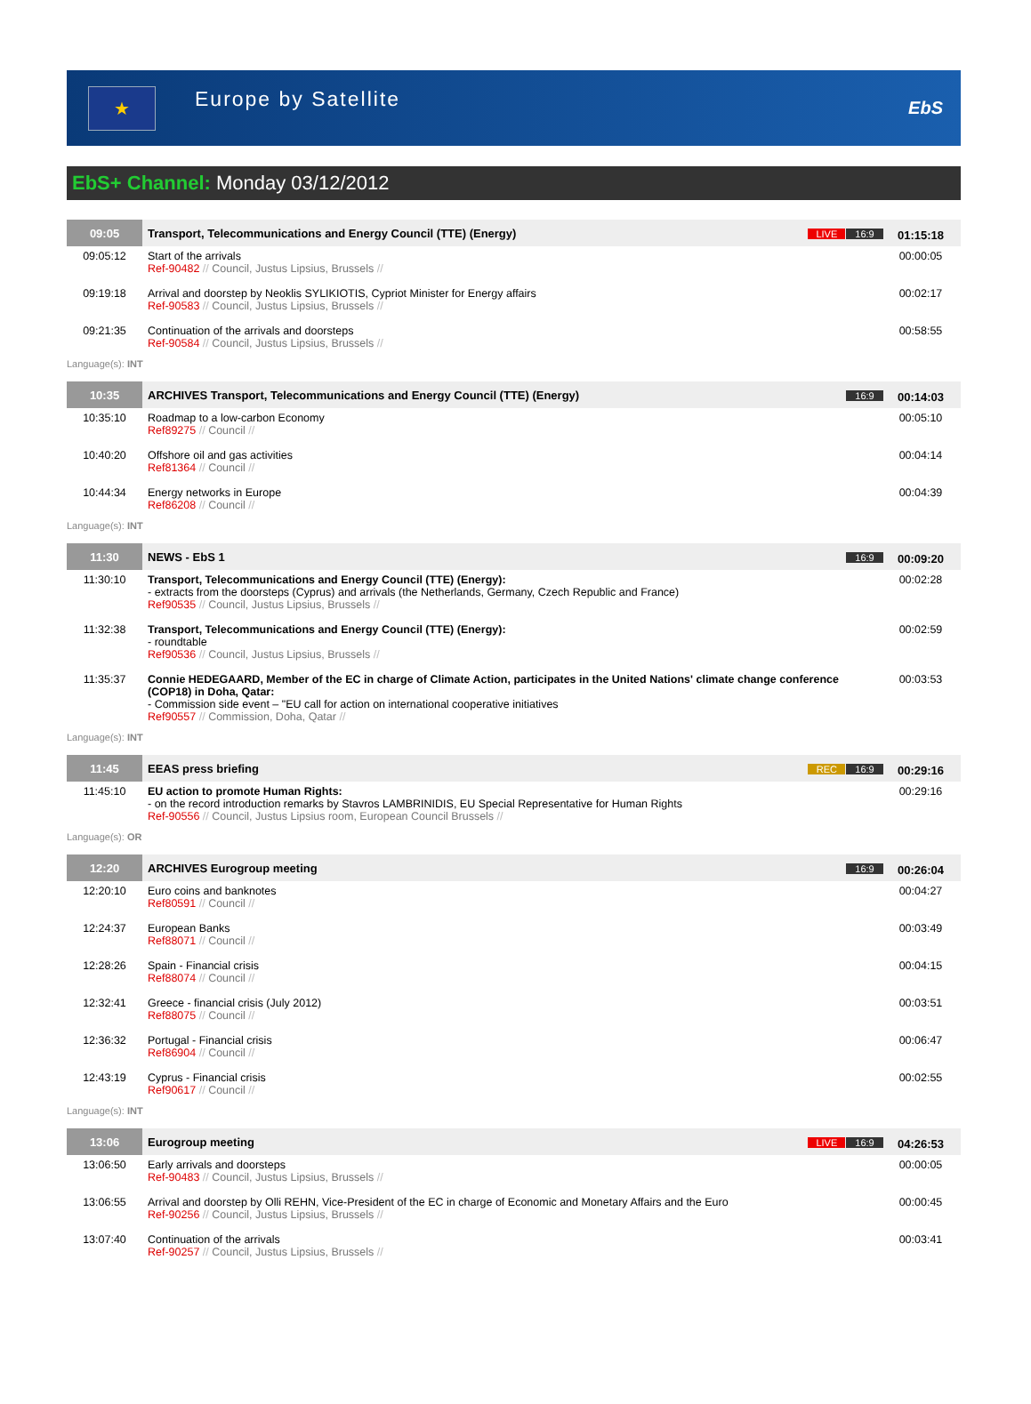★
Europe by Satellite
EbS
EbS+ Channel: Monday 03/12/2012
| 09:05 | Transport, Telecommunications and Energy Council (TTE) (Energy) | LIVE 16:9 | 01:15:18 |
| 09:05:12 | Start of the arrivals Ref-90482 // Council, Justus Lipsius, Brussels // | | 00:00:05 |
| 09:19:18 | Arrival and doorstep by Neoklis SYLIKIOTIS, Cypriot Minister for Energy affairs Ref-90583 // Council, Justus Lipsius, Brussels // | | 00:02:17 |
| 09:21:35 | Continuation of the arrivals and doorsteps Ref-90584 // Council, Justus Lipsius, Brussels // | | 00:58:55 |
| Language(s): INT | | | |
| 10:35 | ARCHIVES Transport, Telecommunications and Energy Council (TTE) (Energy) | 16:9 | 00:14:03 |
| 10:35:10 | Roadmap to a low-carbon Economy Ref89275 // Council // | | 00:05:10 |
| 10:40:20 | Offshore oil and gas activities Ref81364 // Council // | | 00:04:14 |
| 10:44:34 | Energy networks in Europe Ref86208 // Council // | | 00:04:39 |
| Language(s): INT | | | |
| 11:30 | NEWS - EbS 1 | 16:9 | 00:09:20 |
| 11:30:10 | Transport, Telecommunications and Energy Council (TTE) (Energy): - extracts from the doorsteps (Cyprus) and arrivals (the Netherlands, Germany, Czech Republic and France) Ref90535 // Council, Justus Lipsius, Brussels // | | 00:02:28 |
| 11:32:38 | Transport, Telecommunications and Energy Council (TTE) (Energy): - roundtable Ref90536 // Council, Justus Lipsius, Brussels // | | 00:02:59 |
| 11:35:37 | Connie HEDEGAARD, Member of the EC in charge of Climate Action, participates in the United Nations' climate change conference (COP18) in Doha, Qatar: - Commission side event – "EU call for action on international cooperative initiatives Ref90557 // Commission, Doha, Qatar // | | 00:03:53 |
| Language(s): INT | | | |
| 11:45 | EEAS press briefing | REC 16:9 | 00:29:16 |
| 11:45:10 | EU action to promote Human Rights: - on the record introduction remarks by Stavros LAMBRINIDIS, EU Special Representative for Human Rights Ref-90556 // Council, Justus Lipsius room, European Council Brussels // | | 00:29:16 |
| Language(s): OR | | | |
| 12:20 | ARCHIVES Eurogroup meeting | 16:9 | 00:26:04 |
| 12:20:10 | Euro coins and banknotes Ref80591 // Council // | | 00:04:27 |
| 12:24:37 | European Banks Ref88071 // Council // | | 00:03:49 |
| 12:28:26 | Spain - Financial crisis Ref88074 // Council // | | 00:04:15 |
| 12:32:41 | Greece - financial crisis (July 2012) Ref88075 // Council // | | 00:03:51 |
| 12:36:32 | Portugal - Financial crisis Ref86904 // Council // | | 00:06:47 |
| 12:43:19 | Cyprus - Financial crisis Ref90617 // Council // | | 00:02:55 |
| Language(s): INT | | | |
| 13:06 | Eurogroup meeting | LIVE 16:9 | 04:26:53 |
| 13:06:50 | Early arrivals and doorsteps Ref-90483 // Council, Justus Lipsius, Brussels // | | 00:00:05 |
| 13:06:55 | Arrival and doorstep by Olli REHN, Vice-President of the EC in charge of Economic and Monetary Affairs and the Euro Ref-90256 // Council, Justus Lipsius, Brussels // | | 00:00:45 |
| 13:07:40 | Continuation of the arrivals Ref-90257 // Council, Justus Lipsius, Brussels // | | 00:03:41 |